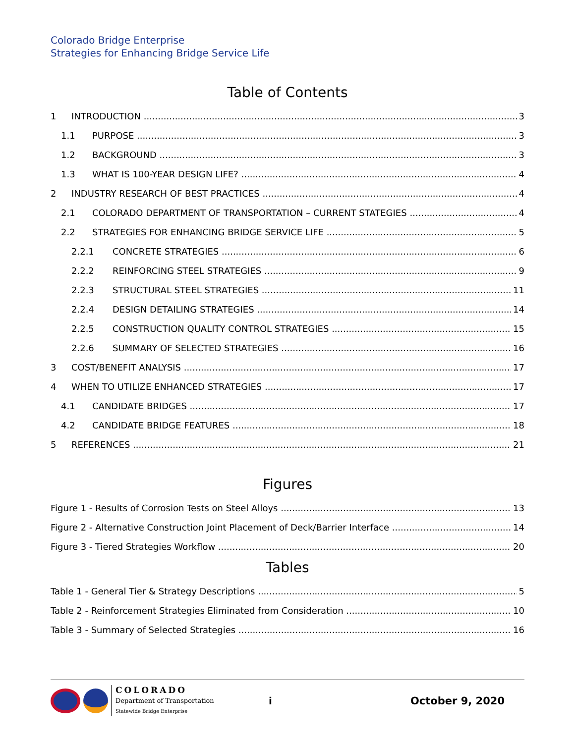Colorado Bridge Enterprise
Strategies for Enhancing Bridge Service Life
Table of Contents
1 INTRODUCTION 3
1.1 PURPOSE 3
1.2 BACKGROUND 3
1.3 WHAT IS 100-YEAR DESIGN LIFE? 4
2 INDUSTRY RESEARCH OF BEST PRACTICES 4
2.1 COLORADO DEPARTMENT OF TRANSPORTATION – CURRENT STATEGIES 4
2.2 STRATEGIES FOR ENHANCING BRIDGE SERVICE LIFE 5
2.2.1 CONCRETE STRATEGIES 6
2.2.2 REINFORCING STEEL STRATEGIES 9
2.2.3 STRUCTURAL STEEL STRATEGIES 11
2.2.4 DESIGN DETAILING STRATEGIES 14
2.2.5 CONSTRUCTION QUALITY CONTROL STRATEGIES 15
2.2.6 SUMMARY OF SELECTED STRATEGIES 16
3 COST/BENEFIT ANALYSIS 17
4 WHEN TO UTILIZE ENHANCED STRATEGIES 17
4.1 CANDIDATE BRIDGES 17
4.2 CANDIDATE BRIDGE FEATURES 18
5 REFERENCES 21
Figures
Figure 1 - Results of Corrosion Tests on Steel Alloys 13
Figure 2 - Alternative Construction Joint Placement of Deck/Barrier Interface 14
Figure 3 - Tiered Strategies Workflow 20
Tables
Table 1 - General Tier & Strategy Descriptions 5
Table 2 - Reinforcement Strategies Eliminated from Consideration 10
Table 3 - Summary of Selected Strategies 16
COLORADO
Department of Transportation
Statewide Bridge Enterprise
i October 9, 2020